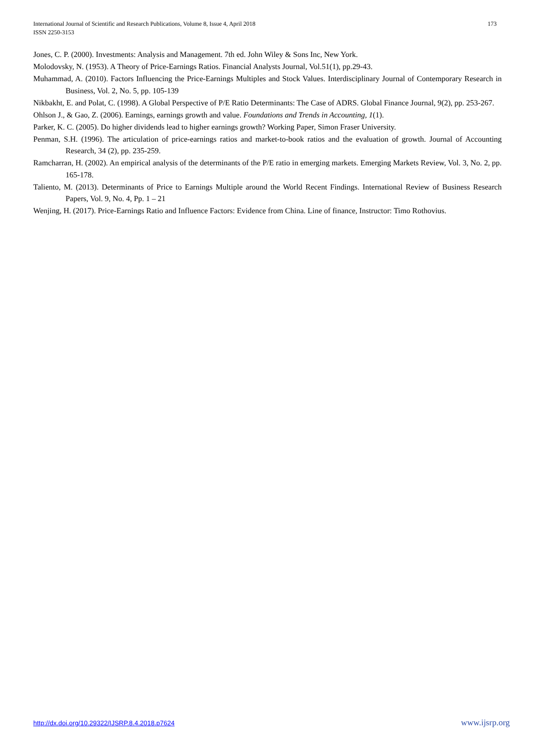International Journal of Scientific and Research Publications, Volume 8, Issue 4, April 2018
ISSN 2250-3153
173
Jones, C. P. (2000). Investments: Analysis and Management. 7th ed. John Wiley & Sons Inc, New York.
Molodovsky, N. (1953). A Theory of Price-Earnings Ratios. Financial Analysts Journal, Vol.51(1), pp.29-43.
Muhammad, A. (2010). Factors Influencing the Price-Earnings Multiples and Stock Values. Interdisciplinary Journal of Contemporary Research in Business, Vol. 2, No. 5, pp. 105-139
Nikbakht, E. and Polat, C. (1998). A Global Perspective of P/E Ratio Determinants: The Case of ADRS. Global Finance Journal, 9(2), pp. 253-267.
Ohlson J., & Gao, Z. (2006). Earnings, earnings growth and value. Foundations and Trends in Accounting, 1(1).
Parker, K. C. (2005). Do higher dividends lead to higher earnings growth? Working Paper, Simon Fraser University.
Penman, S.H. (1996). The articulation of price-earnings ratios and market-to-book ratios and the evaluation of growth. Journal of Accounting Research, 34 (2), pp. 235-259.
Ramcharran, H. (2002). An empirical analysis of the determinants of the P/E ratio in emerging markets. Emerging Markets Review, Vol. 3, No. 2, pp. 165-178.
Taliento, M. (2013). Determinants of Price to Earnings Multiple around the World Recent Findings. International Review of Business Research Papers, Vol. 9, No. 4, Pp. 1 – 21
Wenjing, H. (2017). Price-Earnings Ratio and Influence Factors: Evidence from China. Line of finance, Instructor: Timo Rothovius.
http://dx.doi.org/10.29322/IJSRP.8.4.2018.p7624 www.ijsrp.org